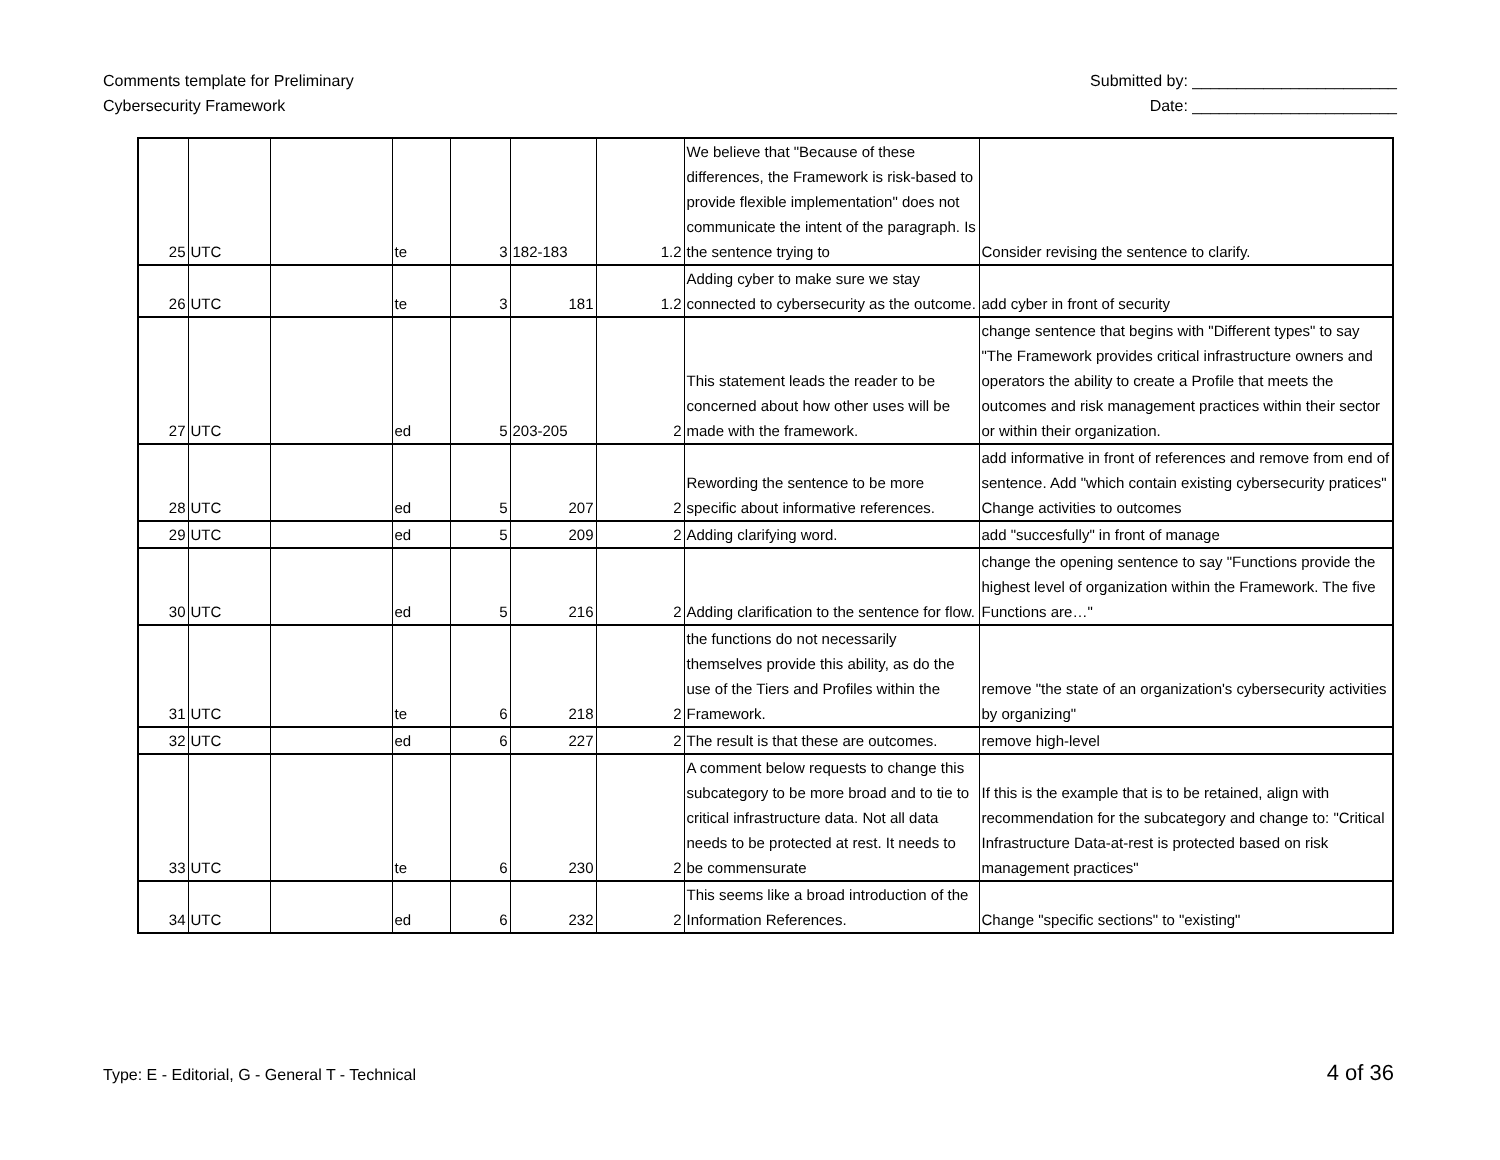Comments template for Preliminary
Cybersecurity Framework
Submitted by: _______________________
Date: _______________________
| 25 | UTC | | te | 3 | 182-183 | 1.2 | We believe that "Because of these differences, the Framework is risk-based to provide flexible implementation" does not communicate the intent of the paragraph. Is the sentence trying to | Consider revising the sentence to clarify. |
| 26 | UTC | | te | 3 | 181 | 1.2 | Adding cyber to make sure we stay connected to cybersecurity as the outcome. | add cyber in front of security |
| 27 | UTC | | ed | 5 | 203-205 | 2 | This statement leads the reader to be concerned about how other uses will be made with the framework. | change sentence that begins with "Different types" to say "The Framework provides critical infrastructure owners and operators the ability to create a Profile that meets the outcomes and risk management practices within their sector or within their organization. |
| 28 | UTC | | ed | 5 | 207 | 2 | Rewording the sentence to be more specific about informative references. | add informative in front of references and remove from end of sentence. Add "which contain existing cybersecurity pratices" Change activities to outcomes |
| 29 | UTC | | ed | 5 | 209 | 2 | Adding clarifying word. | add "succesfully" in front of manage |
| 30 | UTC | | ed | 5 | 216 | 2 | Adding clarification to the sentence for flow. | change the opening sentence to say "Functions provide the highest level of organization within the Framework. The five Functions are…" |
| 31 | UTC | | te | 6 | 218 | 2 | the functions do not necessarily themselves provide this ability, as do the use of the Tiers and Profiles within the Framework. | remove "the state of an organization's cybersecurity activities by organizing" |
| 32 | UTC | | ed | 6 | 227 | 2 | The result is that these are outcomes. | remove high-level |
| 33 | UTC | | te | 6 | 230 | 2 | A comment below requests to change this subcategory to be more broad and to tie to critical infrastructure data. Not all data needs to be protected at rest. It needs to be commensurate | If this is the example that is to be retained, align with recommendation for the subcategory and change to: "Critical Infrastructure Data-at-rest is protected based on risk management practices" |
| 34 | UTC | | ed | 6 | 232 | 2 | This seems like a broad introduction of the Information References. | Change "specific sections" to "existing" |
Type: E - Editorial, G - General T - Technical
4 of 36